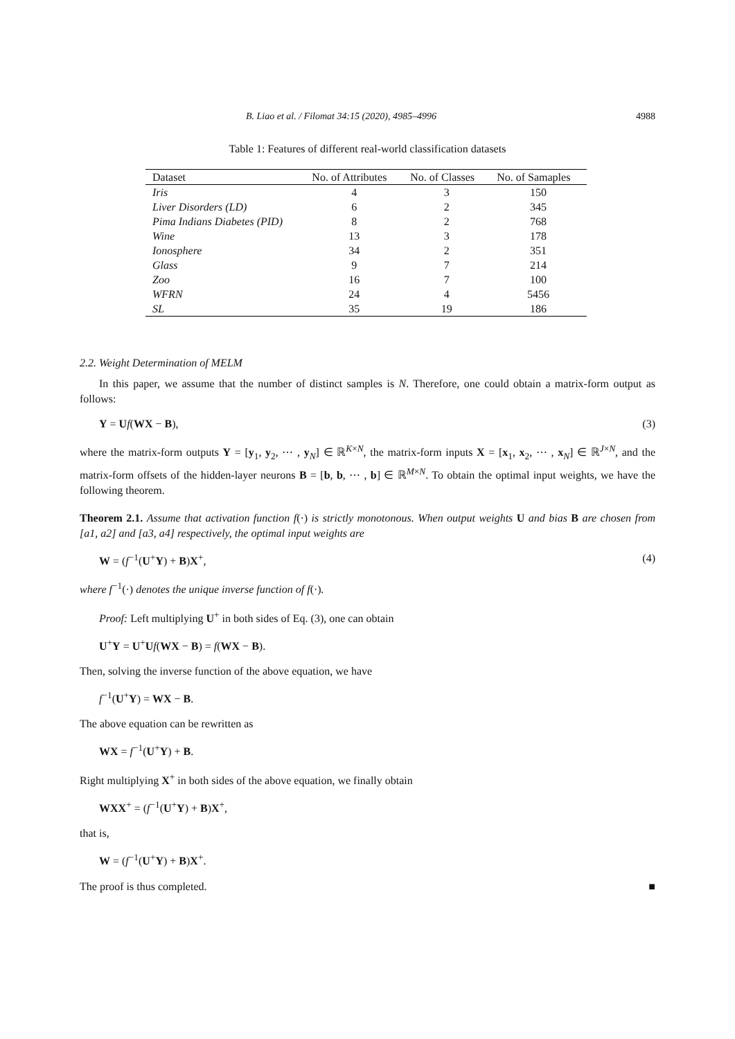B. Liao et al. / Filomat 34:15 (2020), 4985–4996 4988
Table 1: Features of different real-world classification datasets
| Dataset | No. of Attributes | No. of Classes | No. of Samaples |
| --- | --- | --- | --- |
| Iris | 4 | 3 | 150 |
| Liver Disorders (LD) | 6 | 2 | 345 |
| Pima Indians Diabetes (PID) | 8 | 2 | 768 |
| Wine | 13 | 3 | 178 |
| Ionosphere | 34 | 2 | 351 |
| Glass | 9 | 7 | 214 |
| Zoo | 16 | 7 | 100 |
| WFRN | 24 | 4 | 5456 |
| SL | 35 | 19 | 186 |
2.2. Weight Determination of MELM
In this paper, we assume that the number of distinct samples is N. Therefore, one could obtain a matrix-form output as follows:
Y = Uf(WX − B), (3)
where the matrix-form outputs Y = [y<sub>1</sub>, y<sub>2</sub>, ⋯ , y<sub>N</sub>] ∈ ℝ<sup>K×N</sup>, the matrix-form inputs X = [x<sub>1</sub>, x<sub>2</sub>, ⋯ , x<sub>N</sub>] ∈ ℝ<sup>J×N</sup>, and the matrix-form offsets of the hidden-layer neurons B = [b, b, ⋯ , b] ∈ ℝ<sup>M×N</sup>. To obtain the optimal input weights, we have the following theorem.
Theorem 2.1. Assume that activation function f(·) is strictly monotonous. When output weights U and bias B are chosen from [a1, a2] and [a3, a4] respectively, the optimal input weights are
W = (f<sup>−1</sup>(U<sup>+</sup>Y) + B)X<sup>+</sup>, (4)
where f<sup>−1</sup>(·) denotes the unique inverse function of f(·).
Proof: Left multiplying U<sup>+</sup> in both sides of Eq. (3), one can obtain
U<sup>+</sup>Y = U<sup>+</sup>Uf(WX − B) = f(WX − B).
Then, solving the inverse function of the above equation, we have
f<sup>−1</sup>(U<sup>+</sup>Y) = WX − B.
The above equation can be rewritten as
WX = f<sup>−1</sup>(U<sup>+</sup>Y) + B.
Right multiplying X<sup>+</sup> in both sides of the above equation, we finally obtain
WX X<sup>+</sup> = (f<sup>−1</sup>(U<sup>+</sup>Y) + B)X<sup>+</sup>,
that is,
W = (f<sup>−1</sup>(U<sup>+</sup>Y) + B)X<sup>+</sup>.
The proof is thus completed. ■